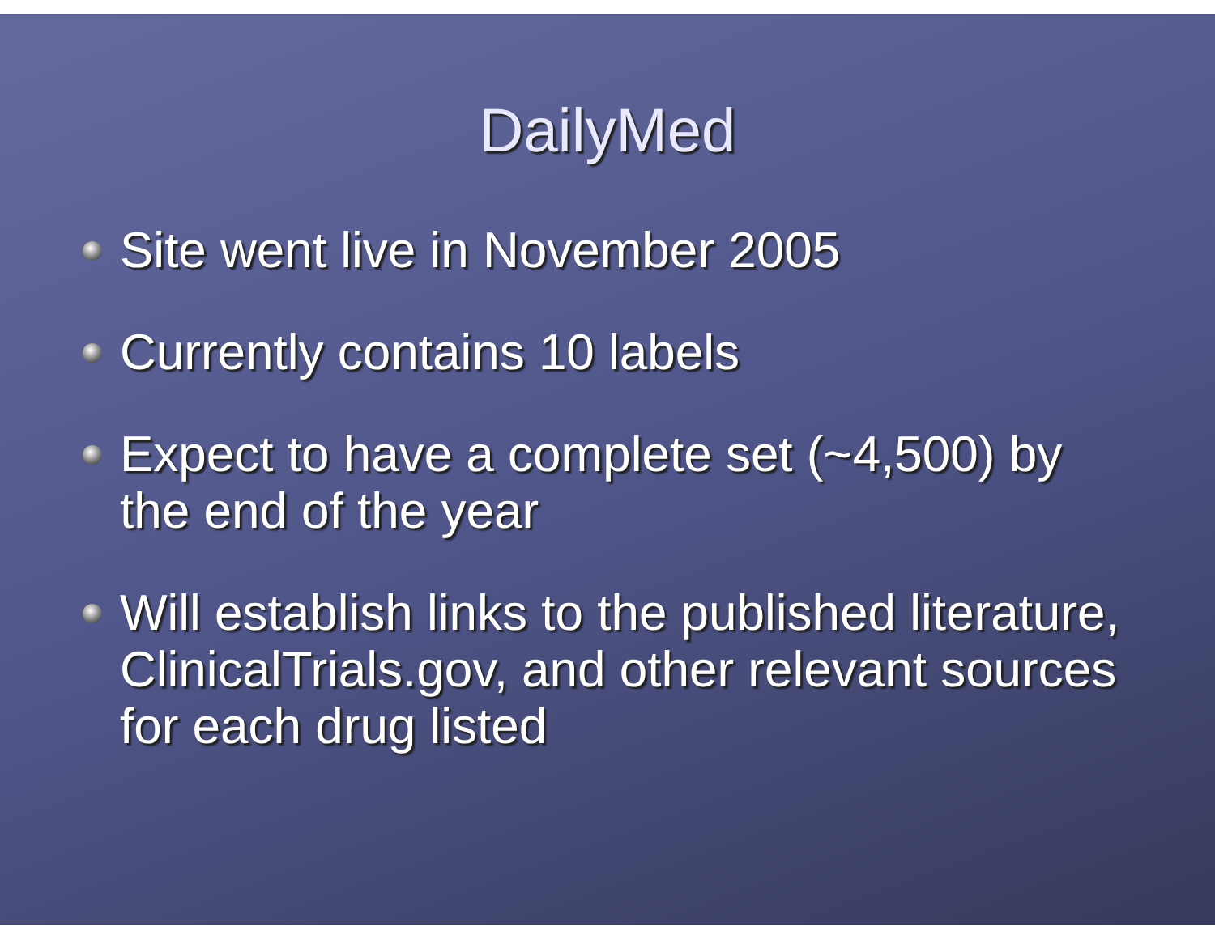DailyMed
Site went live in November 2005
Currently contains 10 labels
Expect to have a complete set (~4,500) by the end of the year
Will establish links to the published literature, ClinicalTrials.gov, and other relevant sources for each drug listed